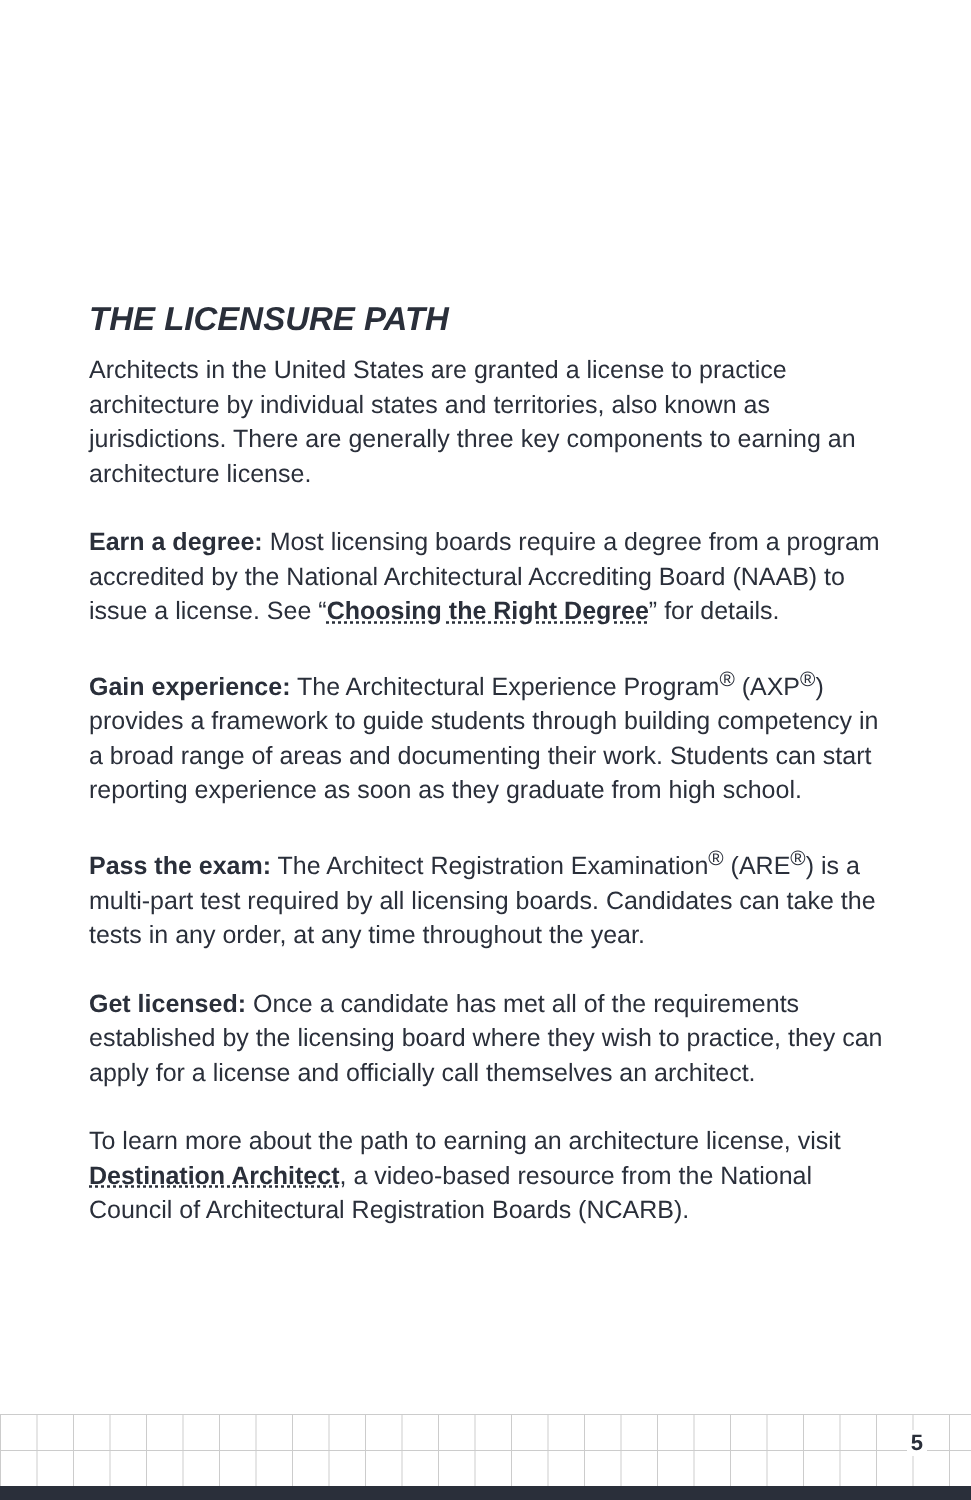THE LICENSURE PATH
Architects in the United States are granted a license to practice architecture by individual states and territories, also known as jurisdictions. There are generally three key components to earning an architecture license.
Earn a degree: Most licensing boards require a degree from a program accredited by the National Architectural Accrediting Board (NAAB) to issue a license. See “Choosing the Right Degree” for details.
Gain experience: The Architectural Experience Program<sup>®</sup> (AXP<sup>®</sup>) provides a framework to guide students through building competency in a broad range of areas and documenting their work. Students can start reporting experience as soon as they graduate from high school.
Pass the exam: The Architect Registration Examination<sup>®</sup> (ARE<sup>®</sup>) is a multi-part test required by all licensing boards. Candidates can take the tests in any order, at any time throughout the year.
Get licensed: Once a candidate has met all of the requirements established by the licensing board where they wish to practice, they can apply for a license and officially call themselves an architect.
To learn more about the path to earning an architecture license, visit Destination Architect, a video-based resource from the National Council of Architectural Registration Boards (NCARB).
5